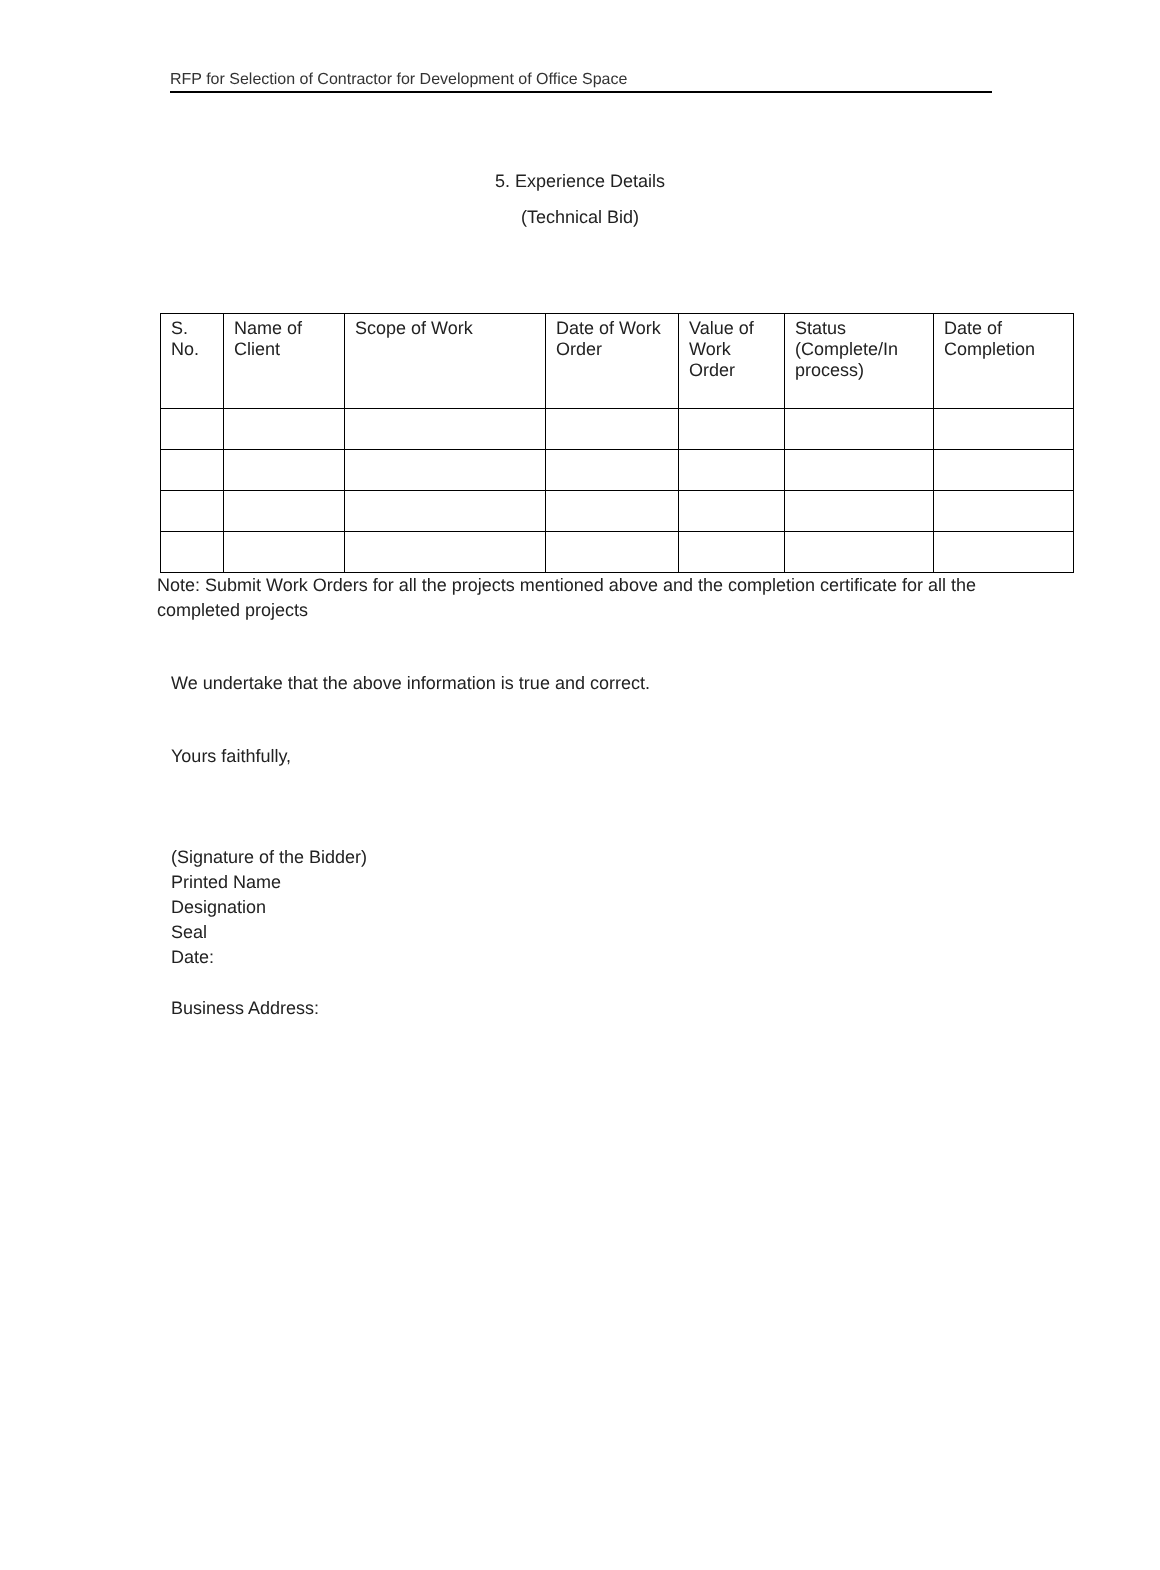RFP for Selection of Contractor for Development of Office Space
5. Experience Details
(Technical Bid)
| S. No. | Name of Client | Scope of Work | Date of Work Order | Value of Work Order | Status (Complete/In process) | Date of Completion |
Note: Submit Work Orders for all the projects mentioned above and the completion certificate for all the completed projects
We undertake that the above information is true and correct.
Yours faithfully,
(Signature of the Bidder)
Printed Name
Designation
Seal
Date:
Business Address: